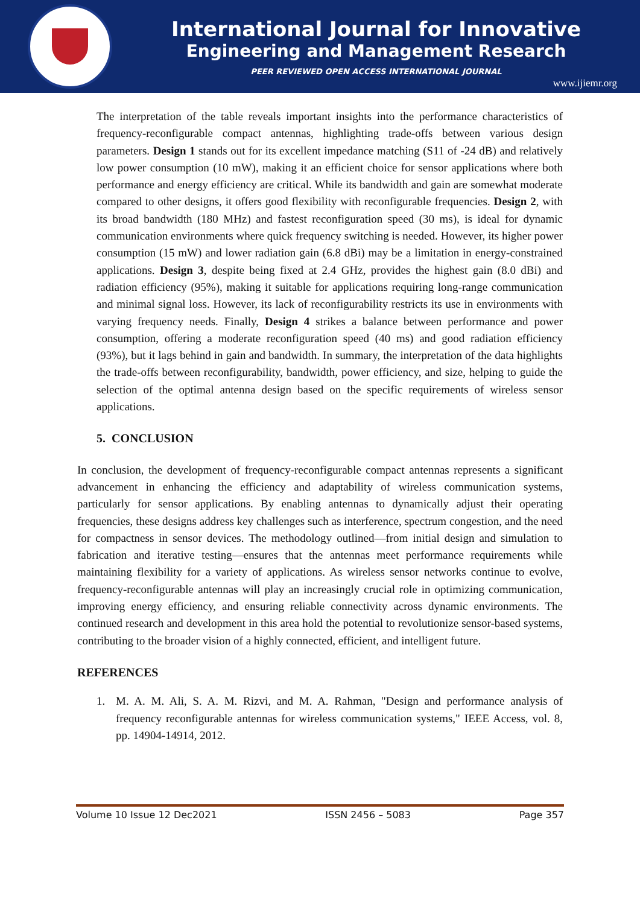International Journal for Innovative
Engineering and Management Research
PEER REVIEWED OPEN ACCESS INTERNATIONAL JOURNAL
www.ijiemr.org
The interpretation of the table reveals important insights into the performance characteristics of frequency-reconfigurable compact antennas, highlighting trade-offs between various design parameters. Design 1 stands out for its excellent impedance matching (S11 of -24 dB) and relatively low power consumption (10 mW), making it an efficient choice for sensor applications where both performance and energy efficiency are critical. While its bandwidth and gain are somewhat moderate compared to other designs, it offers good flexibility with reconfigurable frequencies. Design 2, with its broad bandwidth (180 MHz) and fastest reconfiguration speed (30 ms), is ideal for dynamic communication environments where quick frequency switching is needed. However, its higher power consumption (15 mW) and lower radiation gain (6.8 dBi) may be a limitation in energy-constrained applications. Design 3, despite being fixed at 2.4 GHz, provides the highest gain (8.0 dBi) and radiation efficiency (95%), making it suitable for applications requiring long-range communication and minimal signal loss. However, its lack of reconfigurability restricts its use in environments with varying frequency needs. Finally, Design 4 strikes a balance between performance and power consumption, offering a moderate reconfiguration speed (40 ms) and good radiation efficiency (93%), but it lags behind in gain and bandwidth. In summary, the interpretation of the data highlights the trade-offs between reconfigurability, bandwidth, power efficiency, and size, helping to guide the selection of the optimal antenna design based on the specific requirements of wireless sensor applications.
5. CONCLUSION
In conclusion, the development of frequency-reconfigurable compact antennas represents a significant advancement in enhancing the efficiency and adaptability of wireless communication systems, particularly for sensor applications. By enabling antennas to dynamically adjust their operating frequencies, these designs address key challenges such as interference, spectrum congestion, and the need for compactness in sensor devices. The methodology outlined—from initial design and simulation to fabrication and iterative testing—ensures that the antennas meet performance requirements while maintaining flexibility for a variety of applications. As wireless sensor networks continue to evolve, frequency-reconfigurable antennas will play an increasingly crucial role in optimizing communication, improving energy efficiency, and ensuring reliable connectivity across dynamic environments. The continued research and development in this area hold the potential to revolutionize sensor-based systems, contributing to the broader vision of a highly connected, efficient, and intelligent future.
REFERENCES
1. M. A. M. Ali, S. A. M. Rizvi, and M. A. Rahman, "Design and performance analysis of frequency reconfigurable antennas for wireless communication systems," IEEE Access, vol. 8, pp. 14904-14914, 2012.
Volume 10 Issue 12 Dec2021 ISSN 2456 – 5083 Page 357